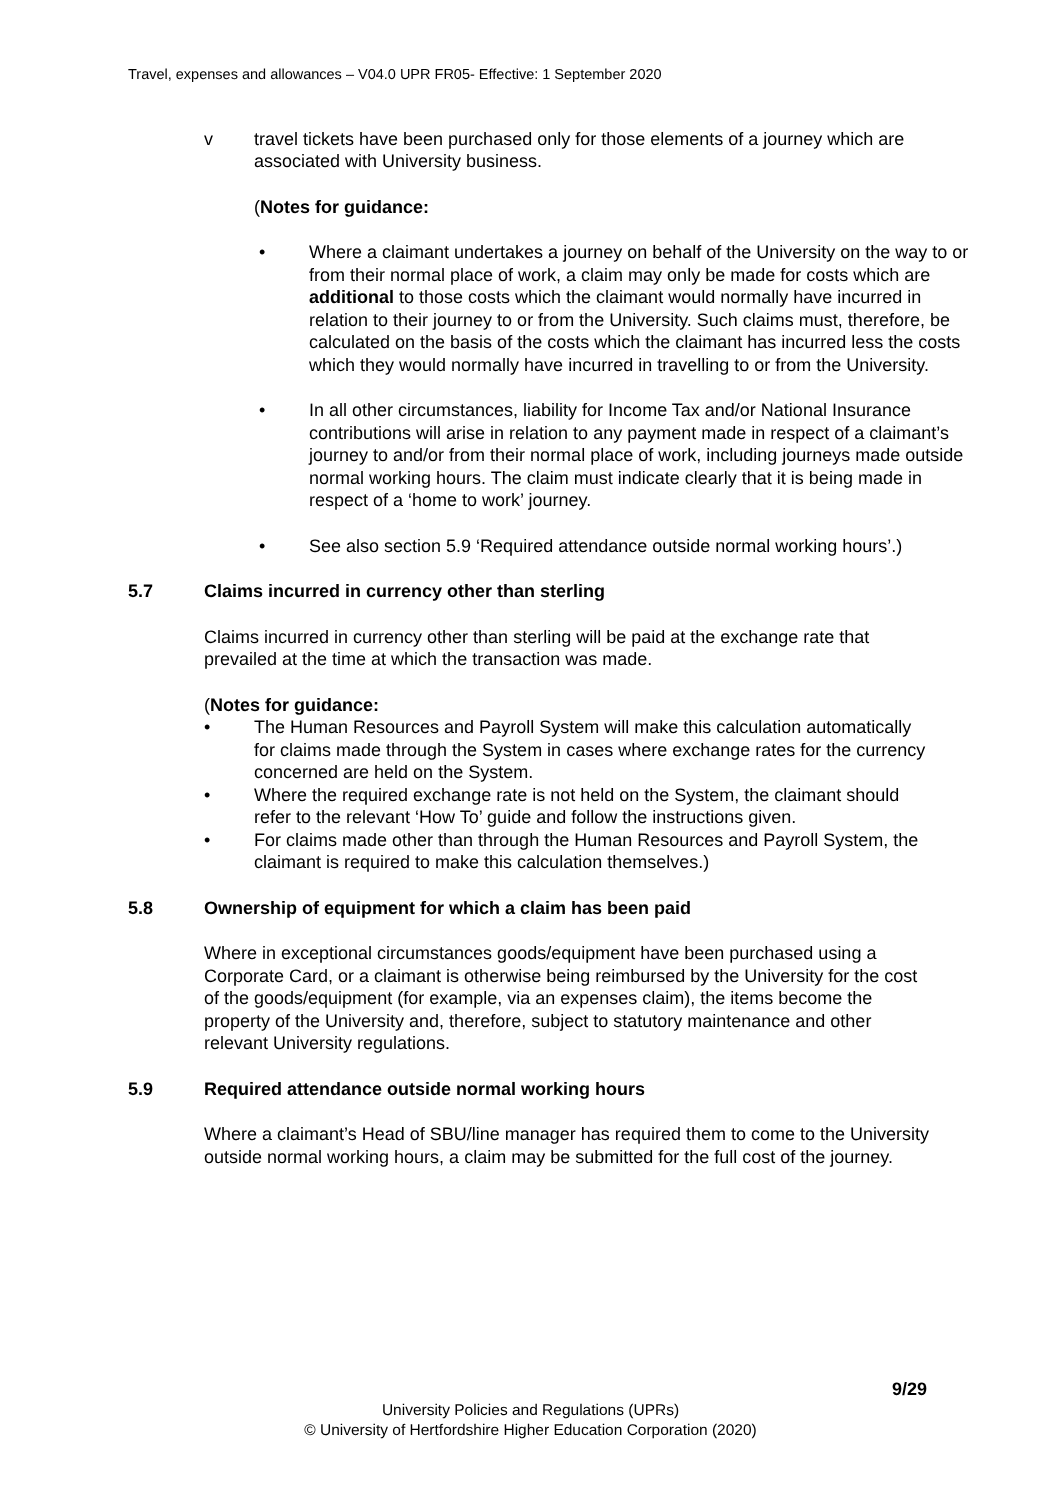Travel, expenses and allowances – V04.0 UPR FR05- Effective: 1 September 2020
v travel tickets have been purchased only for those elements of a journey which are associated with University business.
(Notes for guidance:
• Where a claimant undertakes a journey on behalf of the University on the way to or from their normal place of work, a claim may only be made for costs which are additional to those costs which the claimant would normally have incurred in relation to their journey to or from the University. Such claims must, therefore, be calculated on the basis of the costs which the claimant has incurred less the costs which they would normally have incurred in travelling to or from the University.
• In all other circumstances, liability for Income Tax and/or National Insurance contributions will arise in relation to any payment made in respect of a claimant’s journey to and/or from their normal place of work, including journeys made outside normal working hours. The claim must indicate clearly that it is being made in respect of a ‘home to work’ journey.
• See also section 5.9 ‘Required attendance outside normal working hours’.)
5.7 Claims incurred in currency other than sterling
Claims incurred in currency other than sterling will be paid at the exchange rate that prevailed at the time at which the transaction was made.
(Notes for guidance:
• The Human Resources and Payroll System will make this calculation automatically for claims made through the System in cases where exchange rates for the currency concerned are held on the System.
• Where the required exchange rate is not held on the System, the claimant should refer to the relevant ‘How To’ guide and follow the instructions given.
• For claims made other than through the Human Resources and Payroll System, the claimant is required to make this calculation themselves.)
5.8 Ownership of equipment for which a claim has been paid
Where in exceptional circumstances goods/equipment have been purchased using a Corporate Card, or a claimant is otherwise being reimbursed by the University for the cost of the goods/equipment (for example, via an expenses claim), the items become the property of the University and, therefore, subject to statutory maintenance and other relevant University regulations.
5.9 Required attendance outside normal working hours
Where a claimant’s Head of SBU/line manager has required them to come to the University outside normal working hours, a claim may be submitted for the full cost of the journey.
9/29
University Policies and Regulations (UPRs)
© University of Hertfordshire Higher Education Corporation (2020)